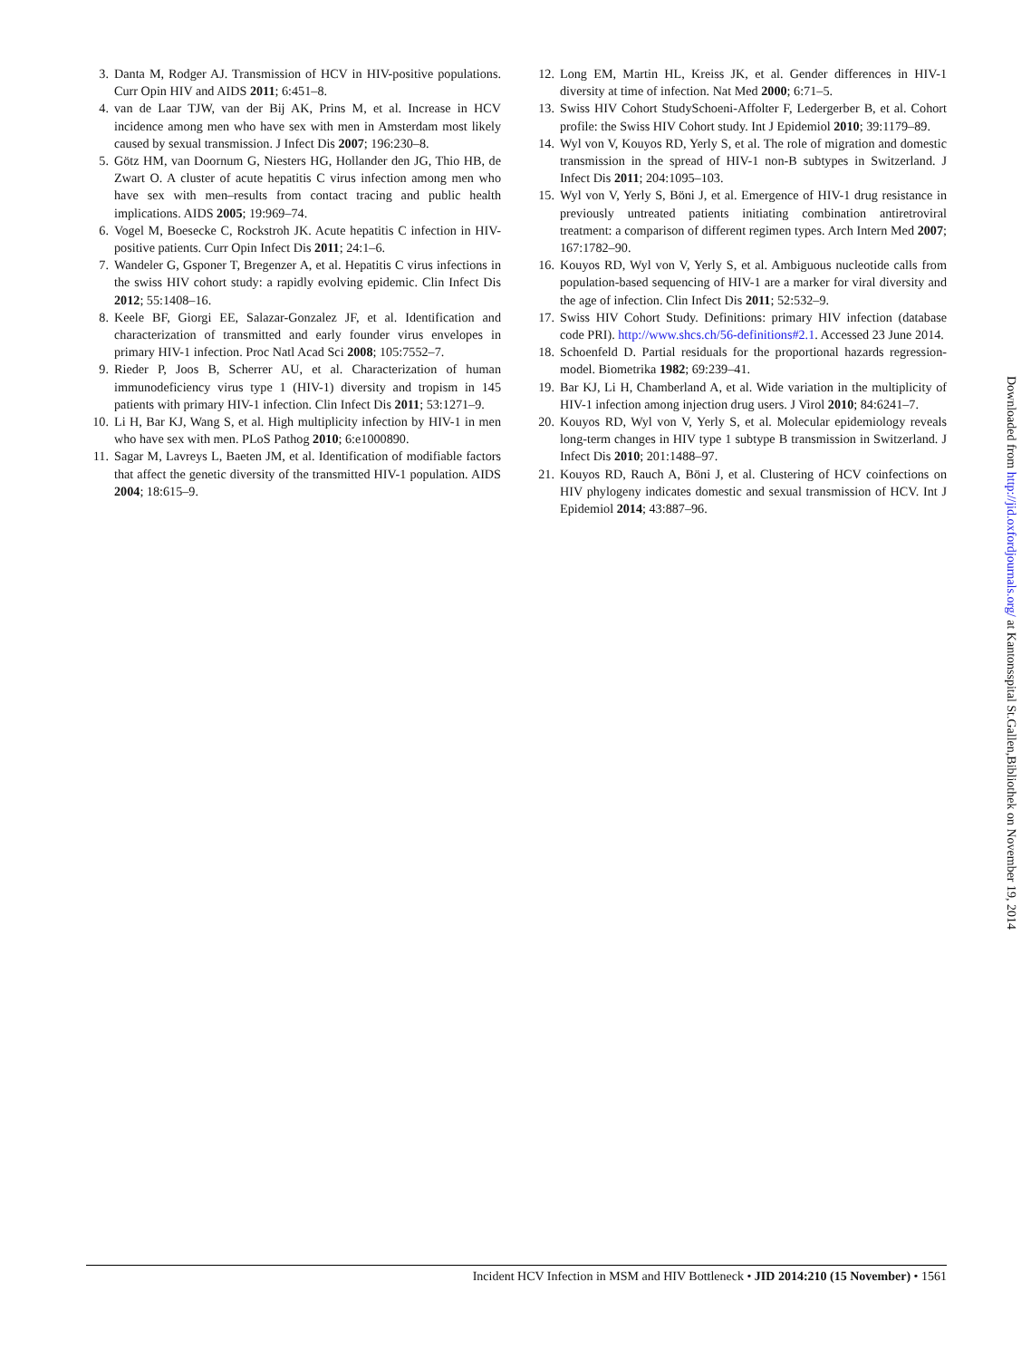3. Danta M, Rodger AJ. Transmission of HCV in HIV-positive populations. Curr Opin HIV and AIDS 2011; 6:451–8.
4. van de Laar TJW, van der Bij AK, Prins M, et al. Increase in HCV incidence among men who have sex with men in Amsterdam most likely caused by sexual transmission. J Infect Dis 2007; 196:230–8.
5. Götz HM, van Doornum G, Niesters HG, Hollander den JG, Thio HB, de Zwart O. A cluster of acute hepatitis C virus infection among men who have sex with men–results from contact tracing and public health implications. AIDS 2005; 19:969–74.
6. Vogel M, Boesecke C, Rockstroh JK. Acute hepatitis C infection in HIV-positive patients. Curr Opin Infect Dis 2011; 24:1–6.
7. Wandeler G, Gsponer T, Bregenzer A, et al. Hepatitis C virus infections in the swiss HIV cohort study: a rapidly evolving epidemic. Clin Infect Dis 2012; 55:1408–16.
8. Keele BF, Giorgi EE, Salazar-Gonzalez JF, et al. Identification and characterization of transmitted and early founder virus envelopes in primary HIV-1 infection. Proc Natl Acad Sci 2008; 105:7552–7.
9. Rieder P, Joos B, Scherrer AU, et al. Characterization of human immunodeficiency virus type 1 (HIV-1) diversity and tropism in 145 patients with primary HIV-1 infection. Clin Infect Dis 2011; 53:1271–9.
10. Li H, Bar KJ, Wang S, et al. High multiplicity infection by HIV-1 in men who have sex with men. PLoS Pathog 2010; 6:e1000890.
11. Sagar M, Lavreys L, Baeten JM, et al. Identification of modifiable factors that affect the genetic diversity of the transmitted HIV-1 population. AIDS 2004; 18:615–9.
12. Long EM, Martin HL, Kreiss JK, et al. Gender differences in HIV-1 diversity at time of infection. Nat Med 2000; 6:71–5.
13. Swiss HIV Cohort StudySchoeni-Affolter F, Ledergerber B, et al. Cohort profile: the Swiss HIV Cohort study. Int J Epidemiol 2010; 39:1179–89.
14. Wyl von V, Kouyos RD, Yerly S, et al. The role of migration and domestic transmission in the spread of HIV-1 non-B subtypes in Switzerland. J Infect Dis 2011; 204:1095–103.
15. Wyl von V, Yerly S, Böni J, et al. Emergence of HIV-1 drug resistance in previously untreated patients initiating combination antiretroviral treatment: a comparison of different regimen types. Arch Intern Med 2007; 167:1782–90.
16. Kouyos RD, Wyl von V, Yerly S, et al. Ambiguous nucleotide calls from population-based sequencing of HIV-1 are a marker for viral diversity and the age of infection. Clin Infect Dis 2011; 52:532–9.
17. Swiss HIV Cohort Study. Definitions: primary HIV infection (database code PRI). http://www.shcs.ch/56-definitions#2.1. Accessed 23 June 2014.
18. Schoenfeld D. Partial residuals for the proportional hazards regression-model. Biometrika 1982; 69:239–41.
19. Bar KJ, Li H, Chamberland A, et al. Wide variation in the multiplicity of HIV-1 infection among injection drug users. J Virol 2010; 84:6241–7.
20. Kouyos RD, Wyl von V, Yerly S, et al. Molecular epidemiology reveals long-term changes in HIV type 1 subtype B transmission in Switzerland. J Infect Dis 2010; 201:1488–97.
21. Kouyos RD, Rauch A, Böni J, et al. Clustering of HCV coinfections on HIV phylogeny indicates domestic and sexual transmission of HCV. Int J Epidemiol 2014; 43:887–96.
Downloaded from http://jid.oxfordjournals.org/ at Kantonsspital St.Gallen,Bibliothek on November 19, 2014
Incident HCV Infection in MSM and HIV Bottleneck • JID 2014:210 (15 November) • 1561